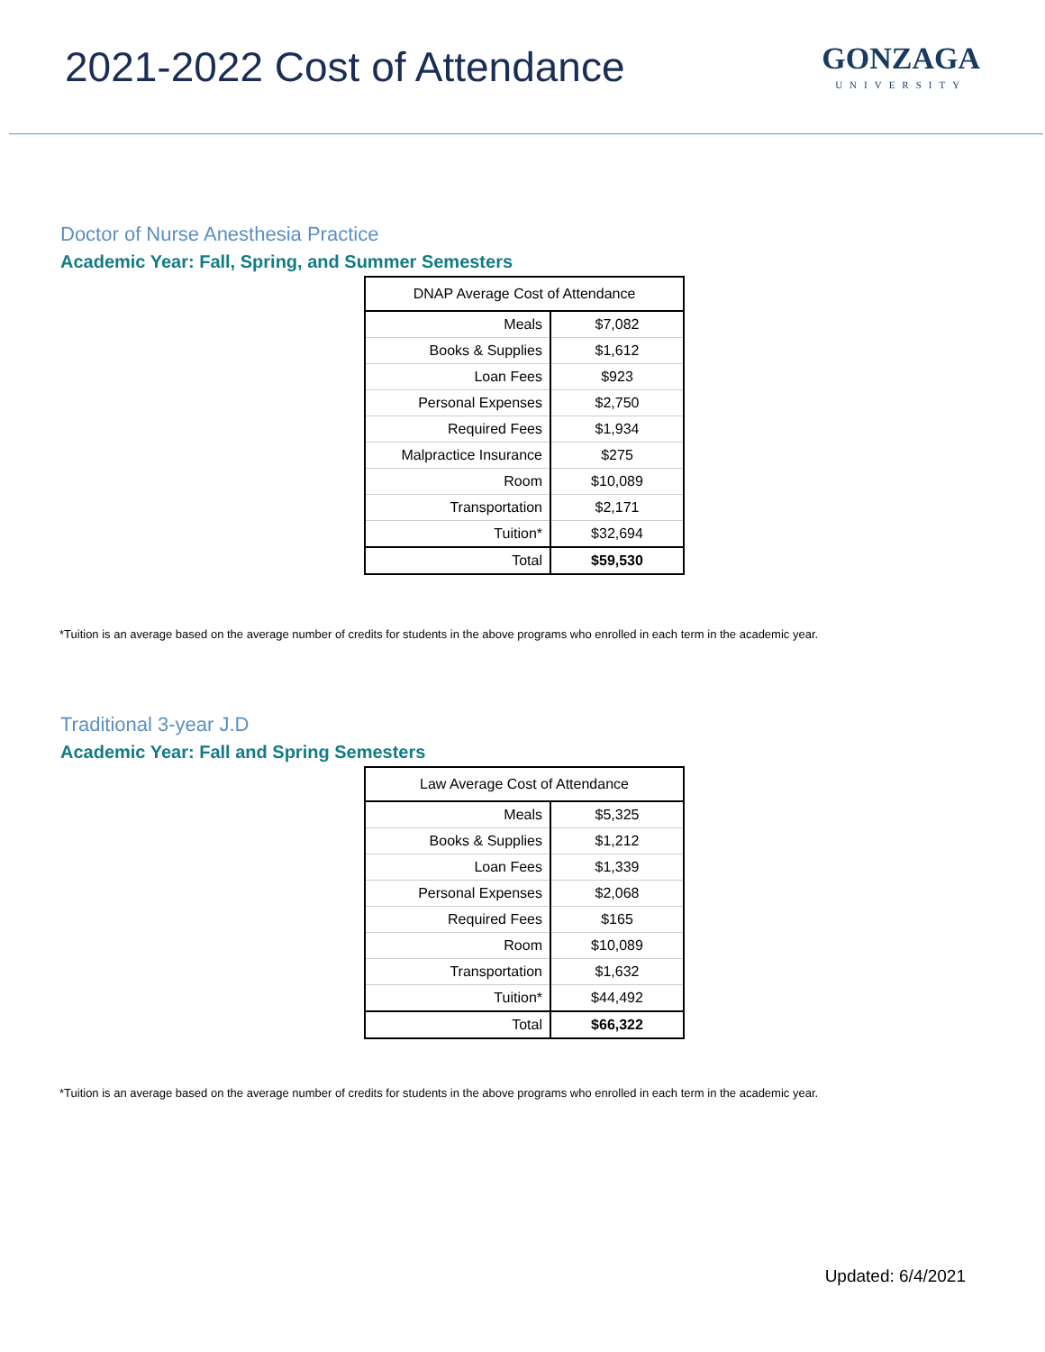2021-2022 Cost of Attendance
GONZAGA
UNIVERSITY
Doctor of Nurse Anesthesia Practice
Academic Year: Fall, Spring, and Summer Semesters
| DNAP Average Cost of Attendance | |
| Meals | $7,082 |
| Books & Supplies | $1,612 |
| Loan Fees | $923 |
| Personal Expenses | $2,750 |
| Required Fees | $1,934 |
| Malpractice Insurance | $275 |
| Room | $10,089 |
| Transportation | $2,171 |
| Tuition* | $32,694 |
| Total | $59,530 |
*Tuition is an average based on the average number of credits for students in the above programs who enrolled in each term in the academic year.
Traditional 3-year J.D
Academic Year: Fall and Spring Semesters
| Law Average Cost of Attendance | |
| Meals | $5,325 |
| Books & Supplies | $1,212 |
| Loan Fees | $1,339 |
| Personal Expenses | $2,068 |
| Required Fees | $165 |
| Room | $10,089 |
| Transportation | $1,632 |
| Tuition* | $44,492 |
| Total | $66,322 |
*Tuition is an average based on the average number of credits for students in the above programs who enrolled in each term in the academic year.
Updated: 6/4/2021